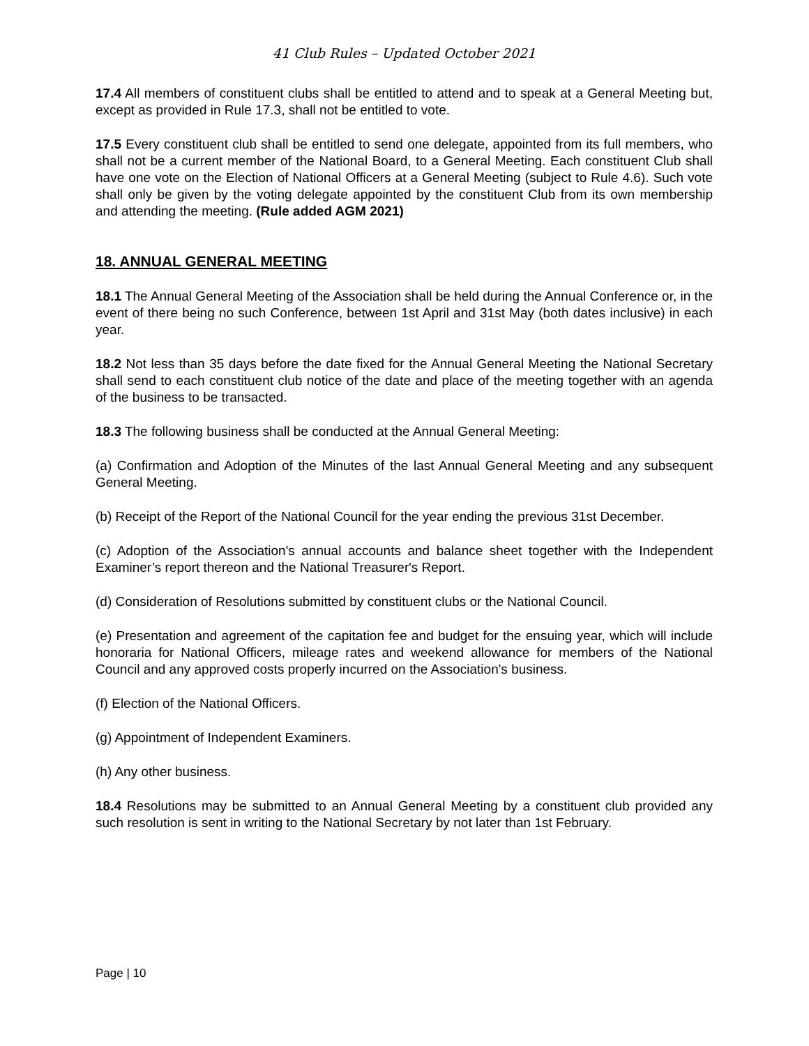41 Club Rules – Updated October 2021
17.4 All members of constituent clubs shall be entitled to attend and to speak at a General Meeting but, except as provided in Rule 17.3, shall not be entitled to vote.
17.5 Every constituent club shall be entitled to send one delegate, appointed from its full members, who shall not be a current member of the National Board, to a General Meeting. Each constituent Club shall have one vote on the Election of National Officers at a General Meeting (subject to Rule 4.6). Such vote shall only be given by the voting delegate appointed by the constituent Club from its own membership and attending the meeting. (Rule added AGM 2021)
18. ANNUAL GENERAL MEETING
18.1 The Annual General Meeting of the Association shall be held during the Annual Conference or, in the event of there being no such Conference, between 1st April and 31st May (both dates inclusive) in each year.
18.2 Not less than 35 days before the date fixed for the Annual General Meeting the National Secretary shall send to each constituent club notice of the date and place of the meeting together with an agenda of the business to be transacted.
18.3 The following business shall be conducted at the Annual General Meeting:
(a) Confirmation and Adoption of the Minutes of the last Annual General Meeting and any subsequent General Meeting.
(b) Receipt of the Report of the National Council for the year ending the previous 31st December.
(c) Adoption of the Association's annual accounts and balance sheet together with the Independent Examiner’s report thereon and the National Treasurer's Report.
(d) Consideration of Resolutions submitted by constituent clubs or the National Council.
(e) Presentation and agreement of the capitation fee and budget for the ensuing year, which will include honoraria for National Officers, mileage rates and weekend allowance for members of the National Council and any approved costs properly incurred on the Association's business.
(f) Election of the National Officers.
(g) Appointment of Independent Examiners.
(h) Any other business.
18.4 Resolutions may be submitted to an Annual General Meeting by a constituent club provided any such resolution is sent in writing to the National Secretary by not later than 1st February.
Page | 10